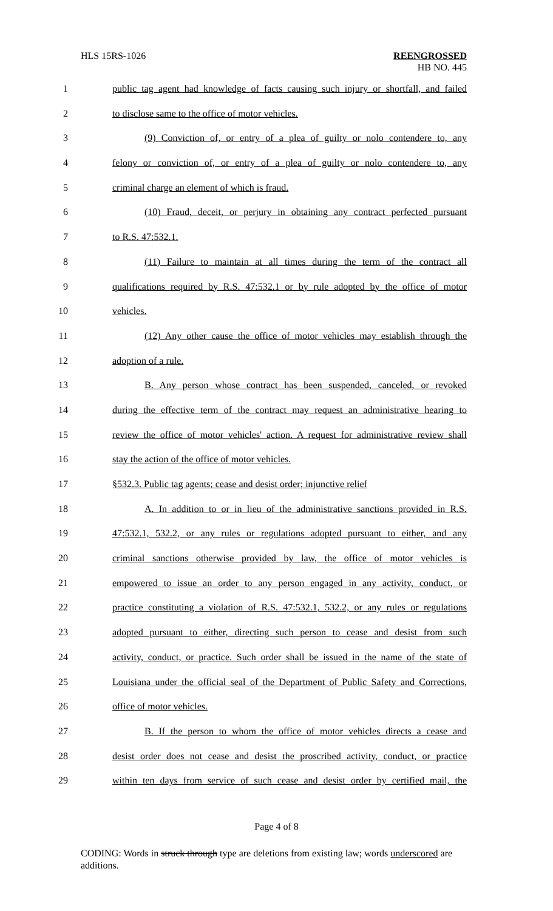HLS 15RS-1026 REENGROSSED
HB NO. 445
1 public tag agent had knowledge of facts causing such injury or shortfall, and failed
2 to disclose same to the office of motor vehicles.
3 (9) Conviction of, or entry of a plea of guilty or nolo contendere to, any
4 felony or conviction of, or entry of a plea of guilty or nolo contendere to, any
5 criminal charge an element of which is fraud.
6 (10) Fraud, deceit, or perjury in obtaining any contract perfected pursuant
7 to R.S. 47:532.1.
8 (11) Failure to maintain at all times during the term of the contract all
9 qualifications required by R.S. 47:532.1 or by rule adopted by the office of motor
10 vehicles.
11 (12) Any other cause the office of motor vehicles may establish through the
12 adoption of a rule.
13 B. Any person whose contract has been suspended, canceled, or revoked
14 during the effective term of the contract may request an administrative hearing to
15 review the office of motor vehicles' action. A request for administrative review shall
16 stay the action of the office of motor vehicles.
17 §532.3. Public tag agents; cease and desist order; injunctive relief
18 A. In addition to or in lieu of the administrative sanctions provided in R.S.
19 47:532.1, 532.2, or any rules or regulations adopted pursuant to either, and any
20 criminal sanctions otherwise provided by law, the office of motor vehicles is
21 empowered to issue an order to any person engaged in any activity, conduct, or
22 practice constituting a violation of R.S. 47:532.1, 532.2, or any rules or regulations
23 adopted pursuant to either, directing such person to cease and desist from such
24 activity, conduct, or practice. Such order shall be issued in the name of the state of
25 Louisiana under the official seal of the Department of Public Safety and Corrections,
26 office of motor vehicles.
27 B. If the person to whom the office of motor vehicles directs a cease and
28 desist order does not cease and desist the proscribed activity, conduct, or practice
29 within ten days from service of such cease and desist order by certified mail, the
Page 4 of 8
CODING: Words in struck through type are deletions from existing law; words underscored are additions.